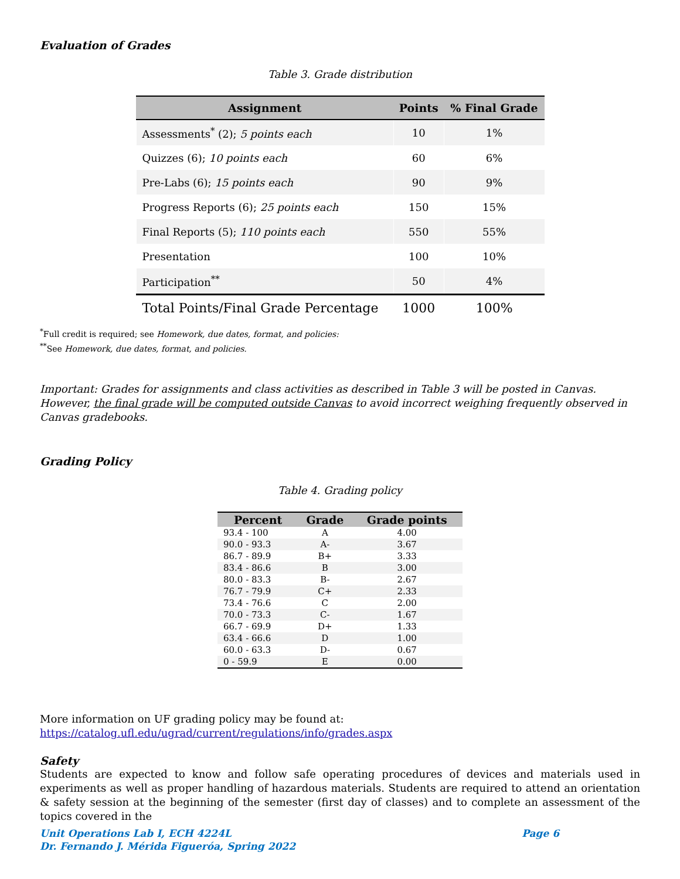Evaluation of Grades
Table 3. Grade distribution
| Assignment | Points | % Final Grade |
| --- | --- | --- |
| Assessments<sup>*</sup> (2); 5 points each | 10 | 1% |
| Quizzes (6); 10 points each | 60 | 6% |
| Pre-Labs (6); 15 points each | 90 | 9% |
| Progress Reports (6); 25 points each | 150 | 15% |
| Final Reports (5); 110 points each | 550 | 55% |
| Presentation | 100 | 10% |
| Participation<sup>**</sup> | 50 | 4% |
| Total Points/Final Grade Percentage | 1000 | 100% |
<sup>*</sup> Full credit is required; see Homework, due dates, format, and policies:
<sup>**</sup> See Homework, due dates, format, and policies.
Important: Grades for assignments and class activities as described in Table 3 will be posted in Canvas. However, the final grade will be computed outside Canvas to avoid incorrect weighing frequently observed in Canvas gradebooks.
Grading Policy
Table 4. Grading policy
| Percent | Grade | Grade points |
| --- | --- | --- |
| 93.4 - 100 | A | 4.00 |
| 90.0 - 93.3 | A- | 3.67 |
| 86.7 - 89.9 | B+ | 3.33 |
| 83.4 - 86.6 | B | 3.00 |
| 80.0 - 83.3 | B- | 2.67 |
| 76.7 - 79.9 | C+ | 2.33 |
| 73.4 - 76.6 | C | 2.00 |
| 70.0 - 73.3 | C- | 1.67 |
| 66.7 - 69.9 | D+ | 1.33 |
| 63.4 - 66.6 | D | 1.00 |
| 60.0 - 63.3 | D- | 0.67 |
| 0 - 59.9 | E | 0.00 |
More information on UF grading policy may be found at:
https://catalog.ufl.edu/ugrad/current/regulations/info/grades.aspx
Safety
Students are expected to know and follow safe operating procedures of devices and materials used in experiments as well as proper handling of hazardous materials. Students are required to attend an orientation & safety session at the beginning of the semester (first day of classes) and to complete an assessment of the topics covered in the
Unit Operations Lab I, ECH 4224L Page 6
Dr. Fernando J. Mérida Figueróa, Spring 2022